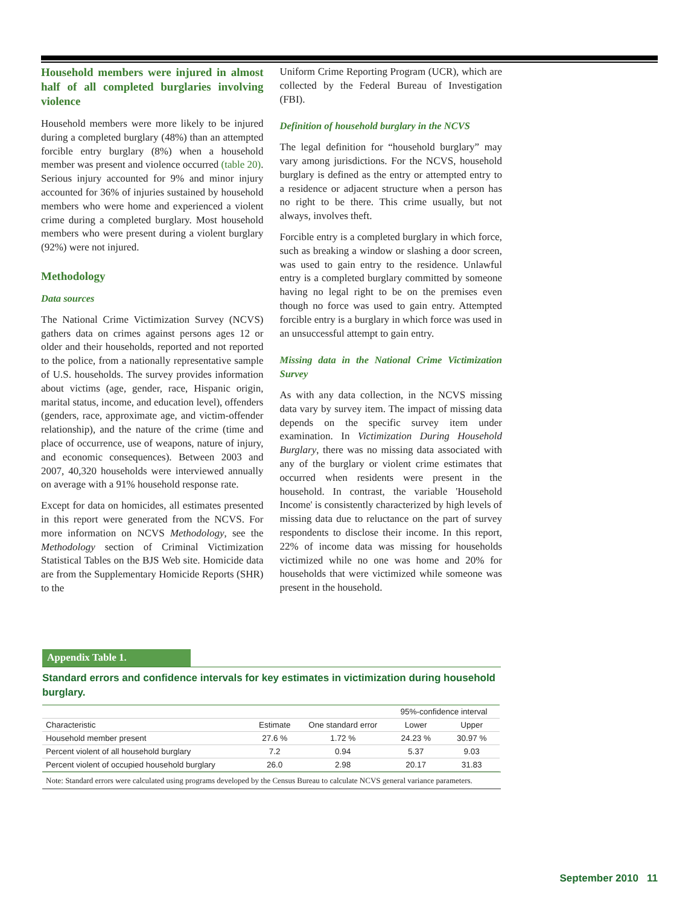Household members were injured in almost half of all completed burglaries involving violence
Household members were more likely to be injured during a completed burglary (48%) than an attempted forcible entry burglary (8%) when a household member was present and violence occurred (table 20). Serious injury accounted for 9% and minor injury accounted for 36% of injuries sustained by household members who were home and experienced a violent crime during a completed burglary. Most household members who were present during a violent burglary (92%) were not injured.
Methodology
Data sources
The National Crime Victimization Survey (NCVS) gathers data on crimes against persons ages 12 or older and their households, reported and not reported to the police, from a nationally representative sample of U.S. households. The survey provides information about victims (age, gender, race, Hispanic origin, marital status, income, and education level), offenders (genders, race, approximate age, and victim-offender relationship), and the nature of the crime (time and place of occurrence, use of weapons, nature of injury, and economic consequences). Between 2003 and 2007, 40,320 households were interviewed annually on average with a 91% household response rate.
Except for data on homicides, all estimates presented in this report were generated from the NCVS. For more information on NCVS Methodology, see the Methodology section of Criminal Victimization Statistical Tables on the BJS Web site. Homicide data are from the Supplementary Homicide Reports (SHR) to the
Uniform Crime Reporting Program (UCR), which are collected by the Federal Bureau of Investigation (FBI).
Definition of household burglary in the NCVS
The legal definition for “household burglary” may vary among jurisdictions. For the NCVS, household burglary is defined as the entry or attempted entry to a residence or adjacent structure when a person has no right to be there. This crime usually, but not always, involves theft.
Forcible entry is a completed burglary in which force, such as breaking a window or slashing a door screen, was used to gain entry to the residence. Unlawful entry is a completed burglary committed by someone having no legal right to be on the premises even though no force was used to gain entry. Attempted forcible entry is a burglary in which force was used in an unsuccessful attempt to gain entry.
Missing data in the National Crime Victimization Survey
As with any data collection, in the NCVS missing data vary by survey item. The impact of missing data depends on the specific survey item under examination. In Victimization During Household Burglary, there was no missing data associated with any of the burglary or violent crime estimates that occurred when residents were present in the household. In contrast, the variable 'Household Income' is consistently characterized by high levels of missing data due to reluctance on the part of survey respondents to disclose their income. In this report, 22% of income data was missing for households victimized while no one was home and 20% for households that were victimized while someone was present in the household.
Appendix Table 1.
Standard errors and confidence intervals for key estimates in victimization during household burglary.
| | | | 95%-confidence interval | |
| --- | --- | --- | --- | --- |
| Characteristic | Estimate | One standard error | Lower | Upper |
| Household member present | 27.6 % | 1.72 % | 24.23 % | 30.97 % |
| Percent violent of all household burglary | 7.2 | 0.94 | 5.37 | 9.03 |
| Percent violent of occupied household burglary | 26.0 | 2.98 | 20.17 | 31.83 |
Note: Standard errors were calculated using programs developed by the Census Bureau to calculate NCVS general variance parameters.
September 2010 11